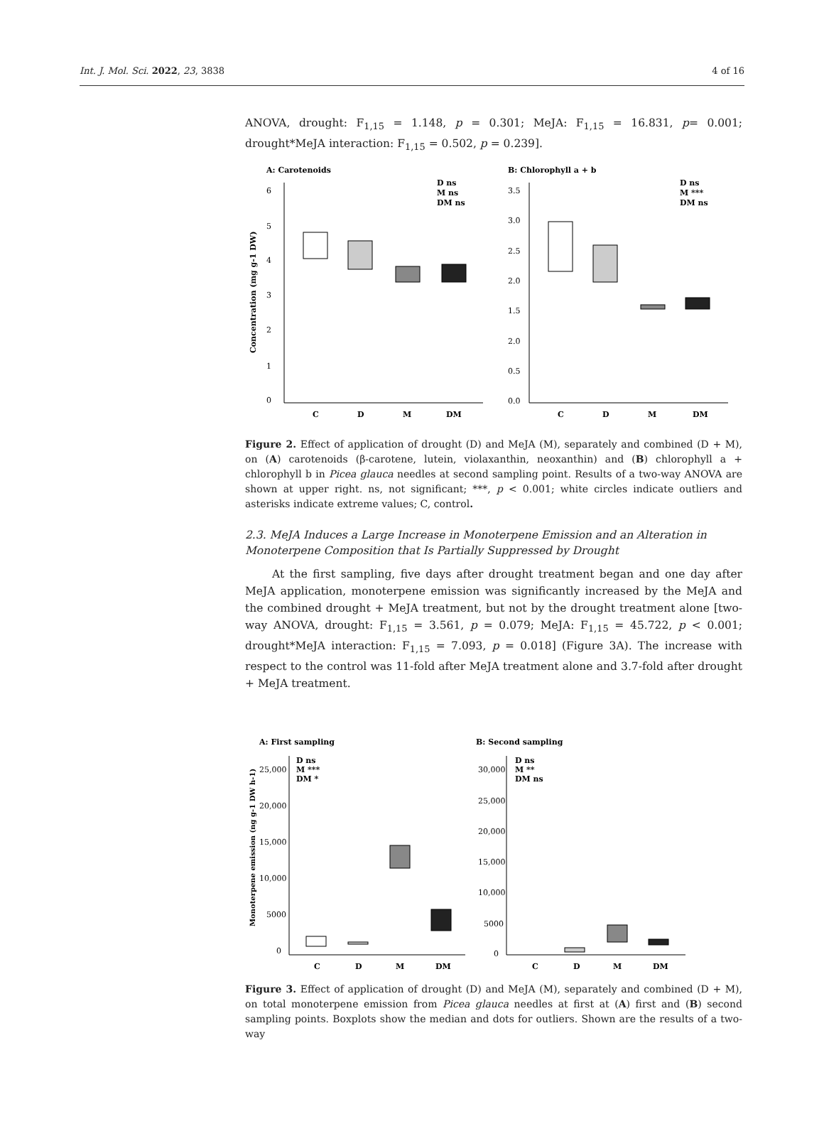Int. J. Mol. Sci. 2022, 23, 3838 4 of 16
ANOVA, drought: F<sub>1,15</sub> = 1.148, p = 0.301; MeJA: F<sub>1,15</sub> = 16.831, p= 0.001; drought*MeJA interaction: F<sub>1,15</sub> = 0.502, p = 0.239].
A: Carotenoids
B: Chlorophyll a + b
D ns
M ns
DM ns
D ns
M ***
DM ns
Concentration (mg g-1 DW)
6
5
4
3
2
1
0
C
D
M
DM
3.5
3.0
2.5
2.0
1.5
2.0
0.5
0.0
C
D
M
DM
Figure 2. Effect of application of drought (D) and MeJA (M), separately and combined (D + M), on (A) carotenoids (β-carotene, lutein, violaxanthin, neoxanthin) and (B) chlorophyll a + chlorophyll b in Picea glauca needles at second sampling point. Results of a two-way ANOVA are shown at upper right. ns, not significant; ***, p < 0.001; white circles indicate outliers and asterisks indicate extreme values; C, control.
2.3. MeJA Induces a Large Increase in Monoterpene Emission and an Alteration in Monoterpene Composition that Is Partially Suppressed by Drought
At the first sampling, five days after drought treatment began and one day after MeJA application, monoterpene emission was significantly increased by the MeJA and the combined drought + MeJA treatment, but not by the drought treatment alone [two-way ANOVA, drought: F<sub>1,15</sub> = 3.561, p = 0.079; MeJA: F<sub>1,15</sub> = 45.722, p < 0.001; drought*MeJA interaction: F<sub>1,15</sub> = 7.093, p = 0.018] (Figure 3A). The increase with respect to the control was 11-fold after MeJA treatment alone and 3.7-fold after drought + MeJA treatment.
A: First sampling
B: Second sampling
D ns
M ***
DM *
D ns
M **
DM ns
Monoterpene emission (ng g-1 DW h-1)
25,000
20,000
15,000
10,000
5000
0
C
D
M
DM
30,000
25,000
20,000
15,000
10,000
5000
0
C
D
M
DM
Figure 3. Effect of application of drought (D) and MeJA (M), separately and combined (D + M), on total monoterpene emission from Picea glauca needles at first at (A) first and (B) second sampling points. Boxplots show the median and dots for outliers. Shown are the results of a two-way